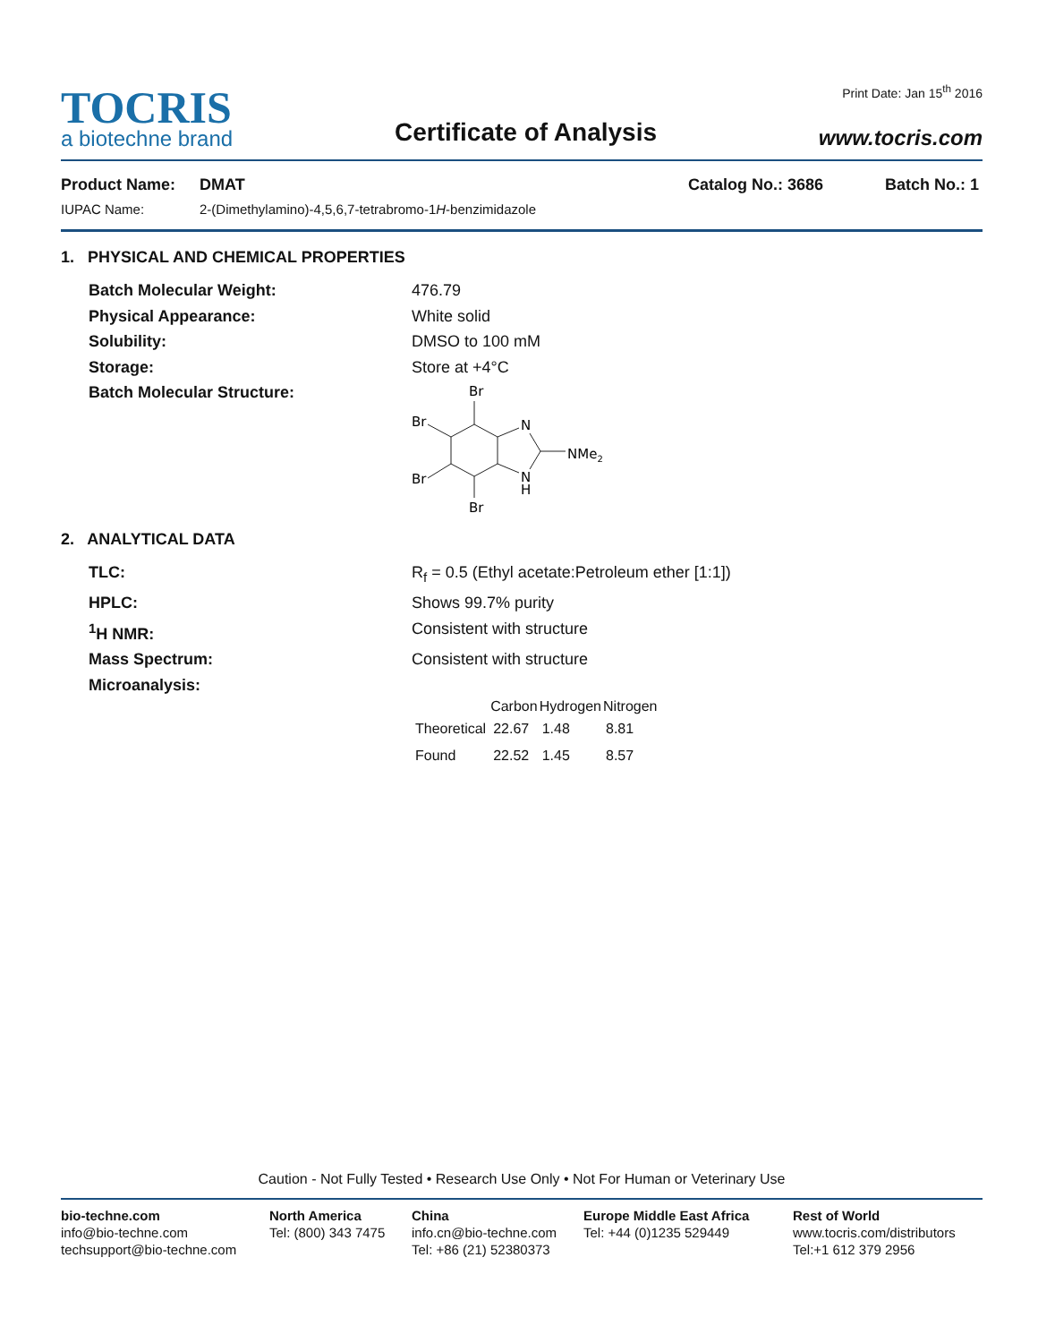TOCRIS
a biotechne brand
Certificate of Analysis
Print Date: Jan 15<sup>th</sup> 2016
www.tocris.com
Product Name: DMAT Catalog No.: 3686 Batch No.: 1
IUPAC Name: 2-(Dimethylamino)-4,5,6,7-tetrabromo-1H-benzimidazole
1. PHYSICAL AND CHEMICAL PROPERTIES
Batch Molecular Weight: 476.79
Physical Appearance: White solid
Solubility: DMSO to 100 mM
Storage: Store at +4°C
Batch Molecular Structure:
Br
Br
Br
Br
N
N
H
NMe2
2. ANALYTICAL DATA
TLC: R<sub>f</sub> = 0.5 (Ethyl acetate:Petroleum ether [1:1])
HPLC: Shows 99.7% purity
<sup>1</sup>H NMR: Consistent with structure
Mass Spectrum: Consistent with structure
Microanalysis:
| | Carbon | Hydrogen | Nitrogen |
| --- | --- | --- | --- |
| Theoretical | 22.67 | 1.48 | 8.81 |
| Found | 22.52 | 1.45 | 8.57 |
Caution - Not Fully Tested • Research Use Only • Not For Human or Veterinary Use
bio-techne.com
info@bio-techne.com
techsupport@bio-techne.com
North America
Tel: (800) 343 7475
China
info.cn@bio-techne.com
Tel: +86 (21) 52380373
Europe Middle East Africa
Tel: +44 (0)1235 529449
Rest of World
www.tocris.com/distributors
Tel:+1 612 379 2956